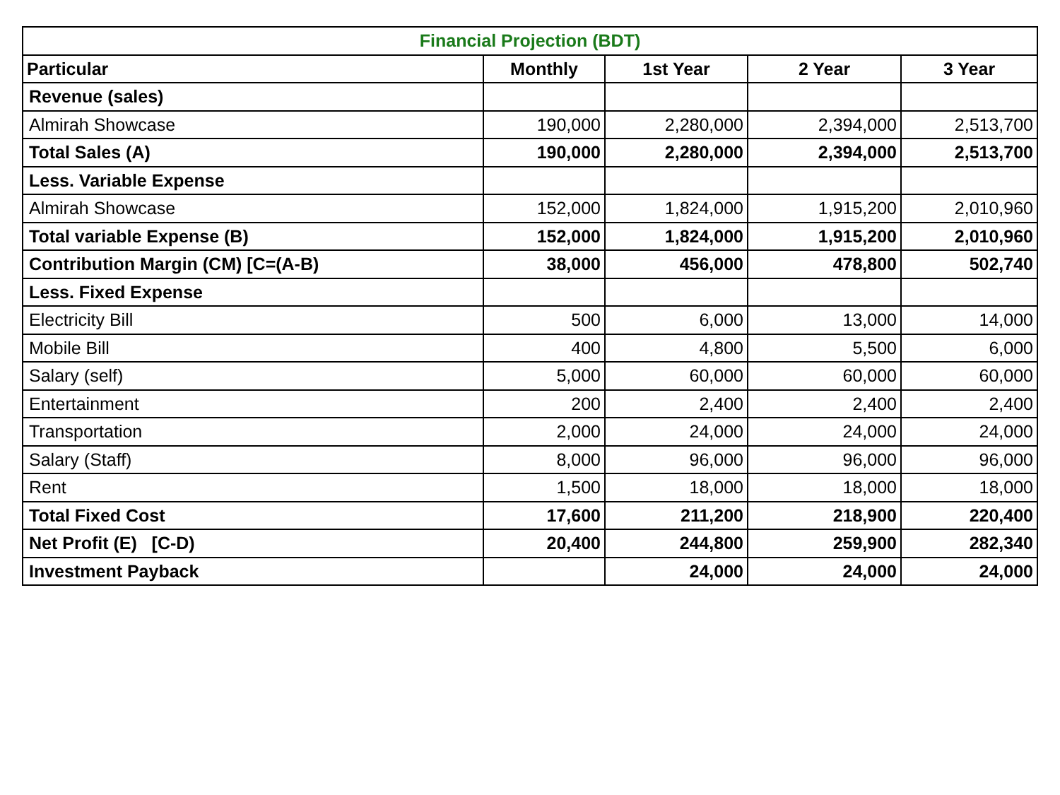| Financial Projection (BDT) | | | | |
| --- | --- | --- | --- | --- |
| Particular | Monthly | 1st Year | 2 Year | 3 Year |
| Revenue (sales) | | | | |
| Almirah Showcase | 190,000 | 2,280,000 | 2,394,000 | 2,513,700 |
| Total Sales (A) | 190,000 | 2,280,000 | 2,394,000 | 2,513,700 |
| Less. Variable Expense | | | | |
| Almirah Showcase | 152,000 | 1,824,000 | 1,915,200 | 2,010,960 |
| Total variable Expense (B) | 152,000 | 1,824,000 | 1,915,200 | 2,010,960 |
| Contribution Margin (CM) [C=(A-B) | 38,000 | 456,000 | 478,800 | 502,740 |
| Less. Fixed Expense | | | | |
| Electricity Bill | 500 | 6,000 | 13,000 | 14,000 |
| Mobile Bill | 400 | 4,800 | 5,500 | 6,000 |
| Salary (self) | 5,000 | 60,000 | 60,000 | 60,000 |
| Entertainment | 200 | 2,400 | 2,400 | 2,400 |
| Transportation | 2,000 | 24,000 | 24,000 | 24,000 |
| Salary (Staff) | 8,000 | 96,000 | 96,000 | 96,000 |
| Rent | 1,500 | 18,000 | 18,000 | 18,000 |
| Total Fixed Cost | 17,600 | 211,200 | 218,900 | 220,400 |
| Net Profit (E) [C-D) | 20,400 | 244,800 | 259,900 | 282,340 |
| Investment Payback | | 24,000 | 24,000 | 24,000 |